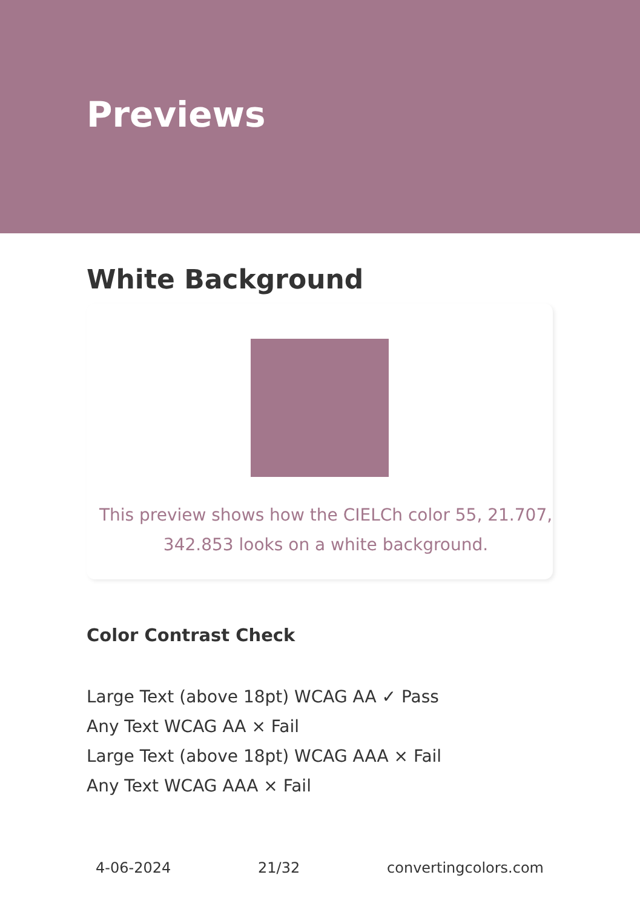Previews
White Background
This preview shows how the CIELCh color 55, 21.707, 342.853 looks on a white background.
Color Contrast Check
Large Text (above 18pt) WCAG AA ✓ Pass
Any Text WCAG AA × Fail
Large Text (above 18pt) WCAG AAA × Fail
Any Text WCAG AAA × Fail
4-06-2024 21/32 convertingcolors.com